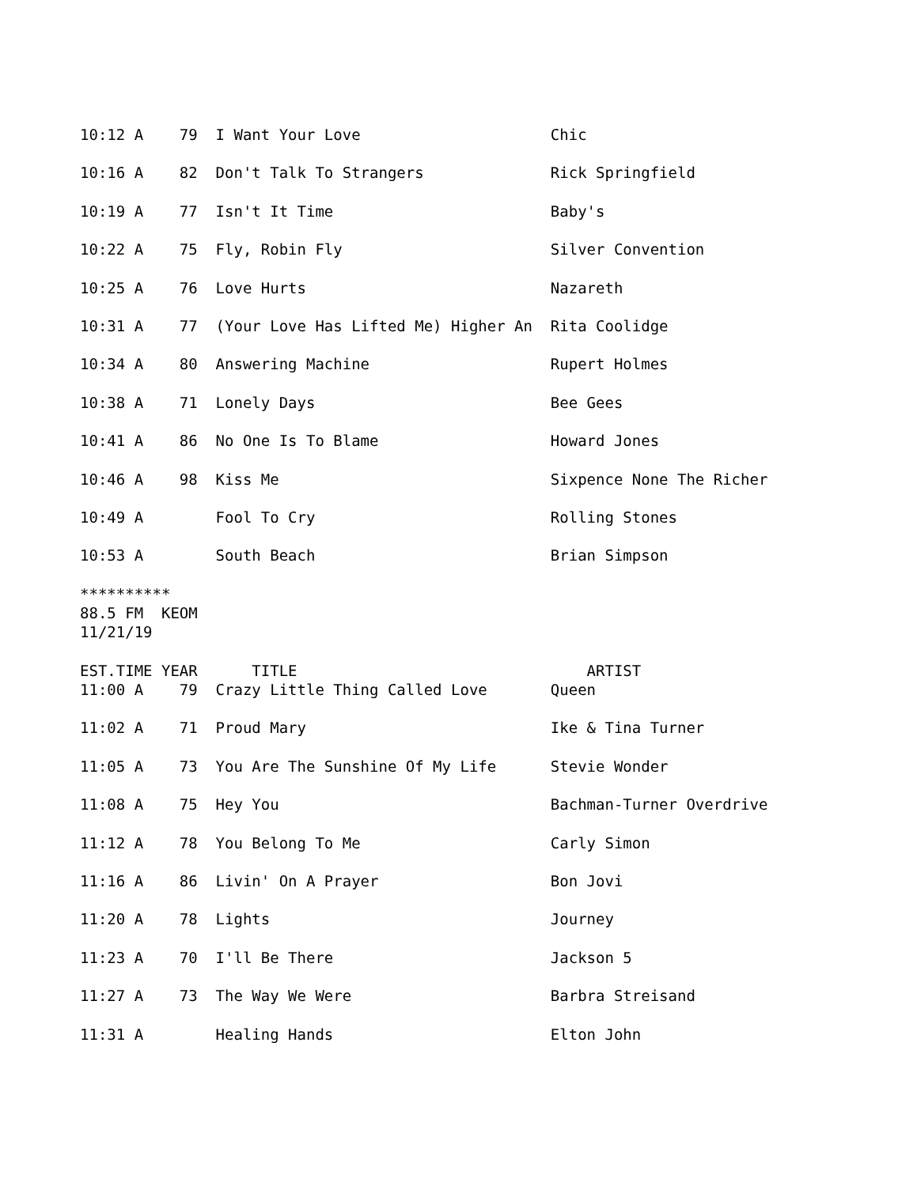10:12 A    79  I Want Your Love                     Chic

10:16 A    82  Don't Talk To Strangers              Rick Springfield

10:19 A    77  Isn't It Time                        Baby's

10:22 A    75  Fly, Robin Fly                       Silver Convention

10:25 A    76  Love Hurts                           Nazareth

10:31 A    77  (Your Love Has Lifted Me) Higher An  Rita Coolidge

10:34 A    80  Answering Machine                    Rupert Holmes

10:38 A    71  Lonely Days                          Bee Gees

10:41 A    86  No One Is To Blame                   Howard Jones

10:46 A    98  Kiss Me                              Sixpence None The Richer

10:49 A        Fool To Cry                          Rolling Stones

10:53 A        South Beach                          Brian Simpson

**********
88.5 FM  KEOM
11/21/19

EST.TIME YEAR      TITLE                                ARTIST
11:00 A    79  Crazy Little Thing Called Love       Queen

11:02 A    71  Proud Mary                           Ike & Tina Turner

11:05 A    73  You Are The Sunshine Of My Life      Stevie Wonder

11:08 A    75  Hey You                              Bachman-Turner Overdrive

11:12 A    78  You Belong To Me                     Carly Simon

11:16 A    86  Livin' On A Prayer                   Bon Jovi

11:20 A    78  Lights                               Journey

11:23 A    70  I'll Be There                        Jackson 5

11:27 A    73  The Way We Were                      Barbra Streisand

11:31 A        Healing Hands                        Elton John